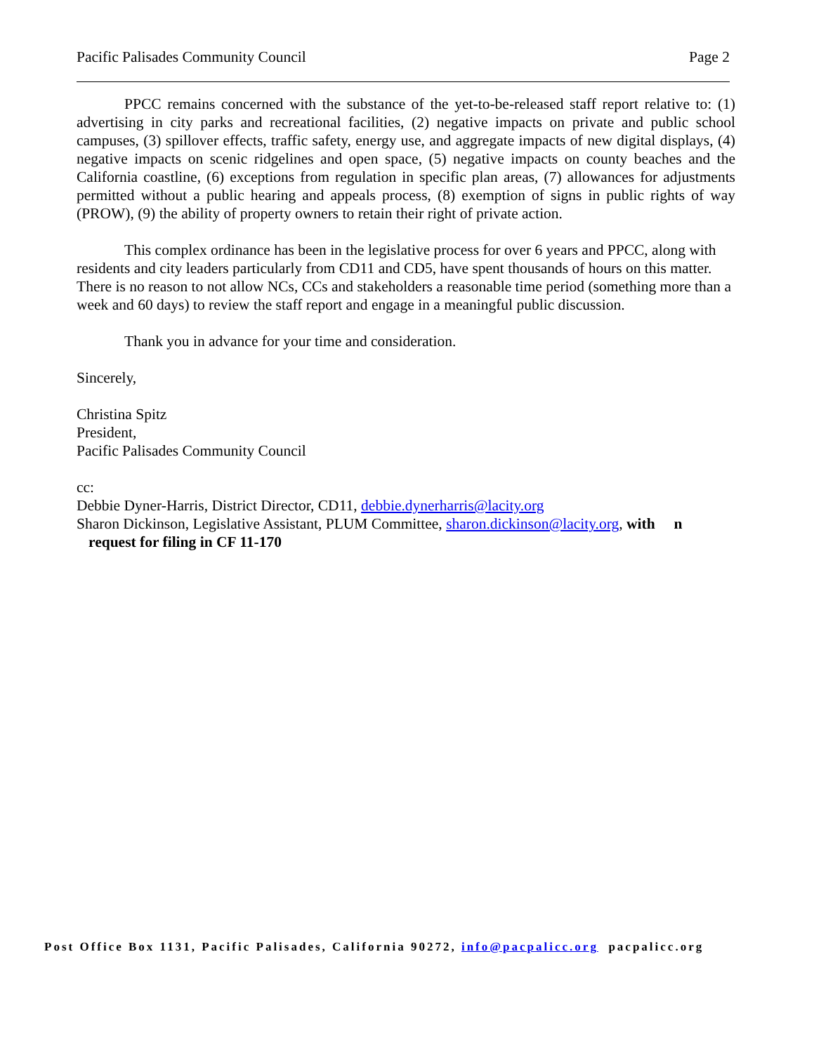Pacific Palisades Community Council Page 2
PPCC remains concerned with the substance of the yet-to-be-released staff report relative to: (1) advertising in city parks and recreational facilities, (2) negative impacts on private and public school campuses, (3) spillover effects, traffic safety, energy use, and aggregate impacts of new digital displays, (4) negative impacts on scenic ridgelines and open space, (5) negative impacts on county beaches and the California coastline, (6) exceptions from regulation in specific plan areas, (7) allowances for adjustments permitted without a public hearing and appeals process, (8) exemption of signs in public rights of way (PROW), (9) the ability of property owners to retain their right of private action.
This complex ordinance has been in the legislative process for over 6 years and PPCC, along with residents and city leaders particularly from CD11 and CD5, have spent thousands of hours on this matter. There is no reason to not allow NCs, CCs and stakeholders a reasonable time period (something more than a week and 60 days) to review the staff report and engage in a meaningful public discussion.
Thank you in advance for your time and consideration.
Sincerely,
Christina Spitz
President,
Pacific Palisades Community Council
cc:
Debbie Dyner-Harris, District Director, CD11, debbie.dynerharris@lacity.org
Sharon Dickinson, Legislative Assistant, PLUM Committee, sharon.dickinson@lacity.org, with n
request for filing in CF 11-170
Post Office Box 1131, Pacific Palisades, California 90272, info@pacpalicc.org pacpalicc.org